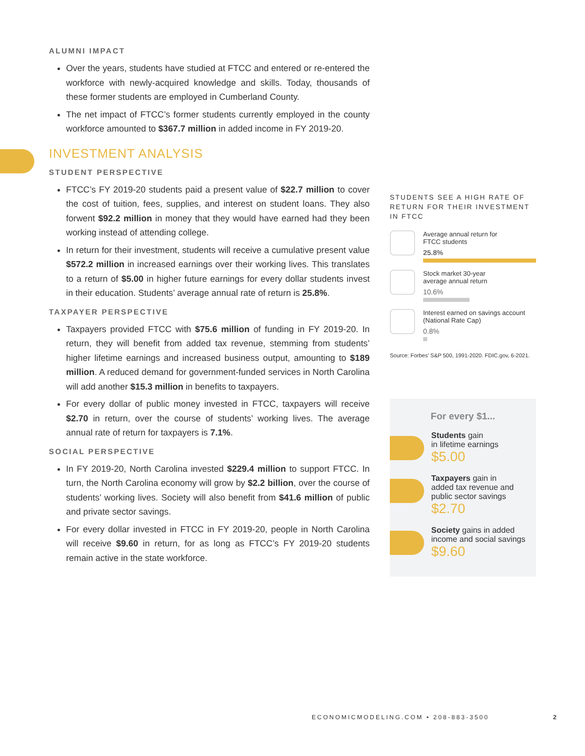ALUMNI IMPACT
Over the years, students have studied at FTCC and entered or re-entered the workforce with newly-acquired knowledge and skills. Today, thousands of these former students are employed in Cumberland County.
The net impact of FTCC’s former students currently employed in the county workforce amounted to $367.7 million in added income in FY 2019-20.
INVESTMENT ANALYSIS
STUDENT PERSPECTIVE
FTCC’s FY 2019-20 students paid a present value of $22.7 million to cover the cost of tuition, fees, supplies, and interest on student loans. They also forwent $92.2 million in money that they would have earned had they been working instead of attending college.
In return for their investment, students will receive a cumulative present value $572.2 million in increased earnings over their working lives. This translates to a return of $5.00 in higher future earnings for every dollar students invest in their education. Students’ average annual rate of return is 25.8%.
TAXPAYER PERSPECTIVE
Taxpayers provided FTCC with $75.6 million of funding in FY 2019-20. In return, they will benefit from added tax revenue, stemming from students’ higher lifetime earnings and increased business output, amounting to $189 million. A reduced demand for government-funded services in North Carolina will add another $15.3 million in benefits to taxpayers.
For every dollar of public money invested in FTCC, taxpayers will receive $2.70 in return, over the course of students’ working lives. The average annual rate of return for taxpayers is 7.1%.
SOCIAL PERSPECTIVE
In FY 2019-20, North Carolina invested $229.4 million to support FTCC. In turn, the North Carolina economy will grow by $2.2 billion, over the course of students’ working lives. Society will also benefit from $41.6 million of public and private sector savings.
For every dollar invested in FTCC in FY 2019-20, people in North Carolina will receive $9.60 in return, for as long as FTCC’s FY 2019-20 students remain active in the state workforce.
STUDENTS SEE A HIGH RATE OF RETURN FOR THEIR INVESTMENT IN FTCC
Average annual return for
FTCC students
25.8%
Stock market 30-year
average annual return
10.6%
Interest earned on savings account
(National Rate Cap)
0.8%
Source: Forbes’ S&P 500, 1991-2020. FDIC.gov, 6-2021.
For every $1...
Students gain
in lifetime earnings
$5.00
Taxpayers gain in
added tax revenue and
public sector savings
$2.70
Society gains in added
income and social savings
$9.60
ECONOMICMODELING.COM • 208-883-3500 2